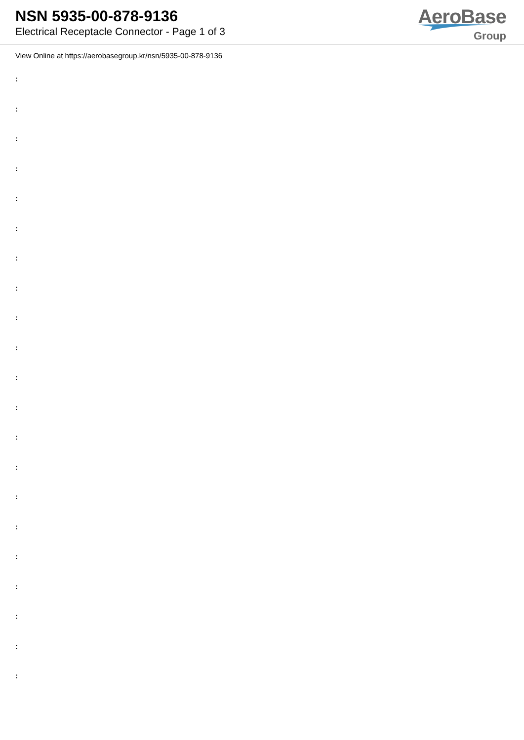NSN 5935-00-878-9136
Electrical Receptacle Connector - Page 1 of 3
AeroBase
Group
View Online at https://aerobasegroup.kr/nsn/5935-00-878-9136
:
:
:
:
:
:
:
:
:
:
:
:
:
:
:
:
:
:
:
:
: